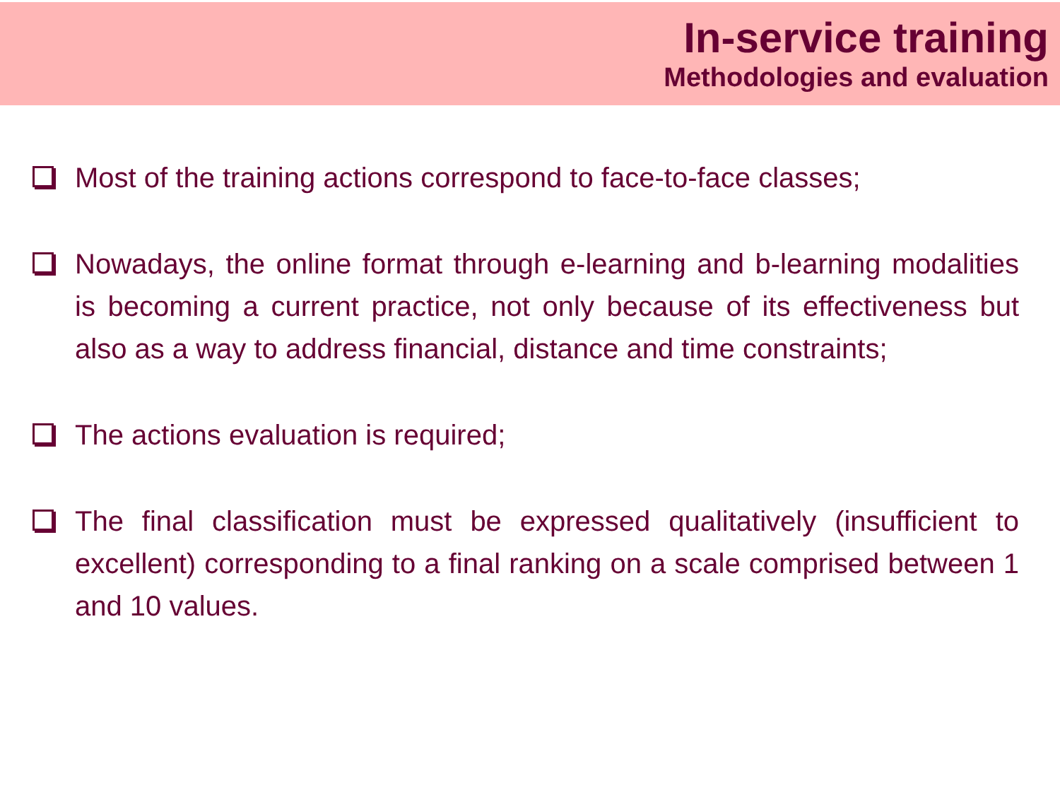In-service training
Methodologies and evaluation
Most of the training actions correspond to face-to-face classes;
Nowadays, the online format through e-learning and b-learning modalities is becoming a current practice, not only because of its effectiveness but also as a way to address financial, distance and time constraints;
The actions evaluation is required;
The final classification must be expressed qualitatively (insufficient to excellent) corresponding to a final ranking on a scale comprised between 1 and 10 values.